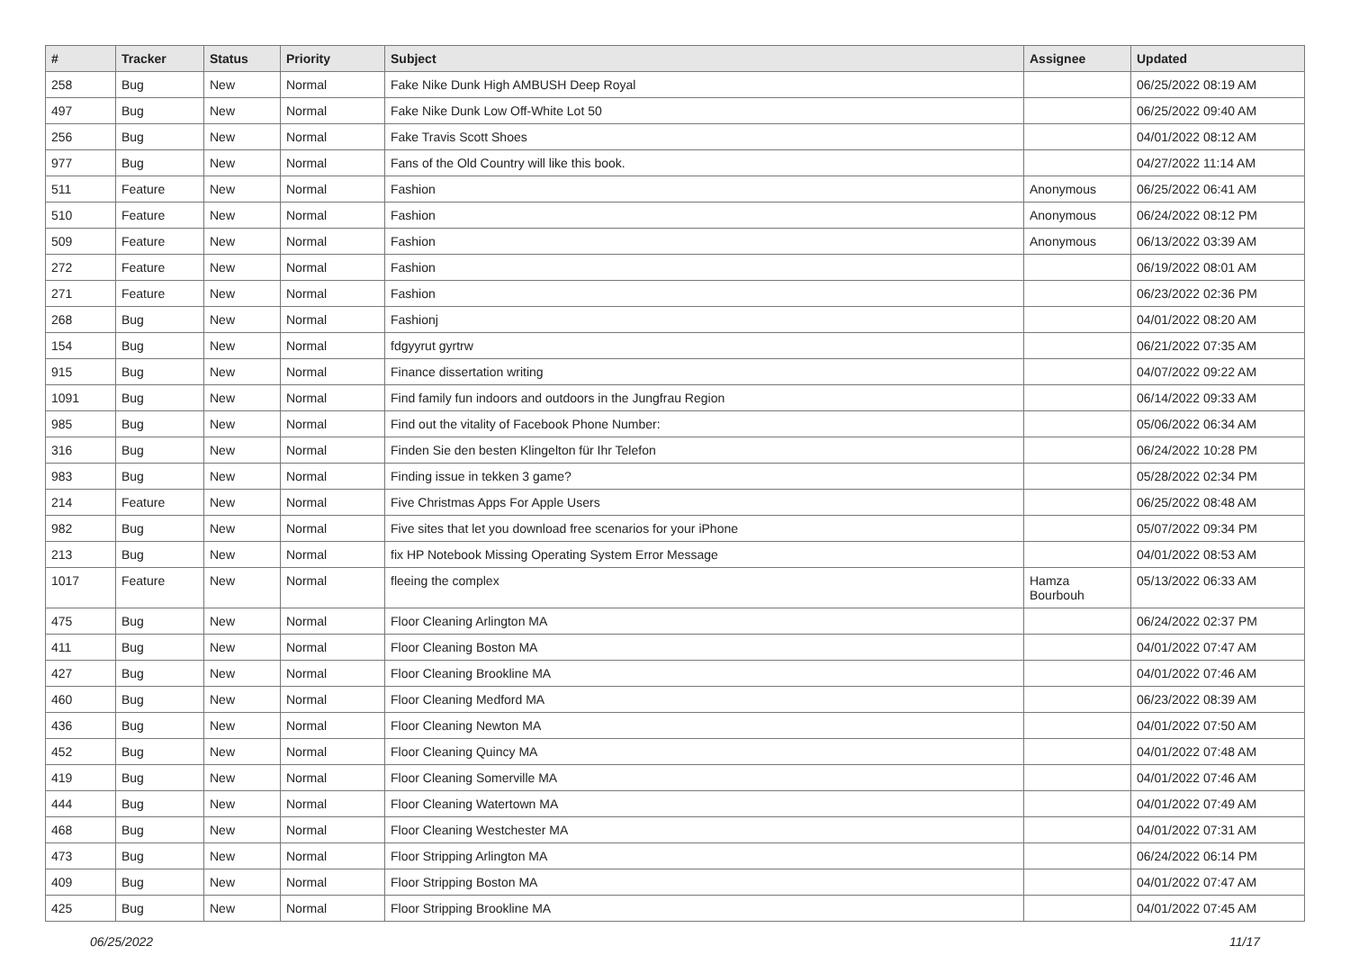| # | Tracker | Status | Priority | Subject | Assignee | Updated |
| --- | --- | --- | --- | --- | --- | --- |
| 258 | Bug | New | Normal | Fake Nike Dunk High AMBUSH Deep Royal | | 06/25/2022 08:19 AM |
| 497 | Bug | New | Normal | Fake Nike Dunk Low Off-White Lot 50 | | 06/25/2022 09:40 AM |
| 256 | Bug | New | Normal | Fake Travis Scott Shoes | | 04/01/2022 08:12 AM |
| 977 | Bug | New | Normal | Fans of the Old Country will like this book. | | 04/27/2022 11:14 AM |
| 511 | Feature | New | Normal | Fashion | Anonymous | 06/25/2022 06:41 AM |
| 510 | Feature | New | Normal | Fashion | Anonymous | 06/24/2022 08:12 PM |
| 509 | Feature | New | Normal | Fashion | Anonymous | 06/13/2022 03:39 AM |
| 272 | Feature | New | Normal | Fashion | | 06/19/2022 08:01 AM |
| 271 | Feature | New | Normal | Fashion | | 06/23/2022 02:36 PM |
| 268 | Bug | New | Normal | Fashionj | | 04/01/2022 08:20 AM |
| 154 | Bug | New | Normal | fdgyyrut gyrtrw | | 06/21/2022 07:35 AM |
| 915 | Bug | New | Normal | Finance dissertation writing | | 04/07/2022 09:22 AM |
| 1091 | Bug | New | Normal | Find family fun indoors and outdoors in the Jungfrau Region | | 06/14/2022 09:33 AM |
| 985 | Bug | New | Normal | Find out the vitality of Facebook Phone Number: | | 05/06/2022 06:34 AM |
| 316 | Bug | New | Normal | Finden Sie den besten Klingelton für Ihr Telefon | | 06/24/2022 10:28 PM |
| 983 | Bug | New | Normal | Finding issue in tekken 3 game? | | 05/28/2022 02:34 PM |
| 214 | Feature | New | Normal | Five Christmas Apps For Apple Users | | 06/25/2022 08:48 AM |
| 982 | Bug | New | Normal | Five sites that let you download free scenarios for your iPhone | | 05/07/2022 09:34 PM |
| 213 | Bug | New | Normal | fix HP Notebook Missing Operating System Error Message | | 04/01/2022 08:53 AM |
| 1017 | Feature | New | Normal | fleeing the complex | Hamza Bourbouh | 05/13/2022 06:33 AM |
| 475 | Bug | New | Normal | Floor Cleaning Arlington MA | | 06/24/2022 02:37 PM |
| 411 | Bug | New | Normal | Floor Cleaning Boston MA | | 04/01/2022 07:47 AM |
| 427 | Bug | New | Normal | Floor Cleaning Brookline MA | | 04/01/2022 07:46 AM |
| 460 | Bug | New | Normal | Floor Cleaning Medford MA | | 06/23/2022 08:39 AM |
| 436 | Bug | New | Normal | Floor Cleaning Newton MA | | 04/01/2022 07:50 AM |
| 452 | Bug | New | Normal | Floor Cleaning Quincy MA | | 04/01/2022 07:48 AM |
| 419 | Bug | New | Normal | Floor Cleaning Somerville MA | | 04/01/2022 07:46 AM |
| 444 | Bug | New | Normal | Floor Cleaning Watertown MA | | 04/01/2022 07:49 AM |
| 468 | Bug | New | Normal | Floor Cleaning Westchester MA | | 04/01/2022 07:31 AM |
| 473 | Bug | New | Normal | Floor Stripping Arlington MA | | 06/24/2022 06:14 PM |
| 409 | Bug | New | Normal | Floor Stripping Boston MA | | 04/01/2022 07:47 AM |
| 425 | Bug | New | Normal | Floor Stripping Brookline MA | | 04/01/2022 07:45 AM |
06/25/2022 11/17